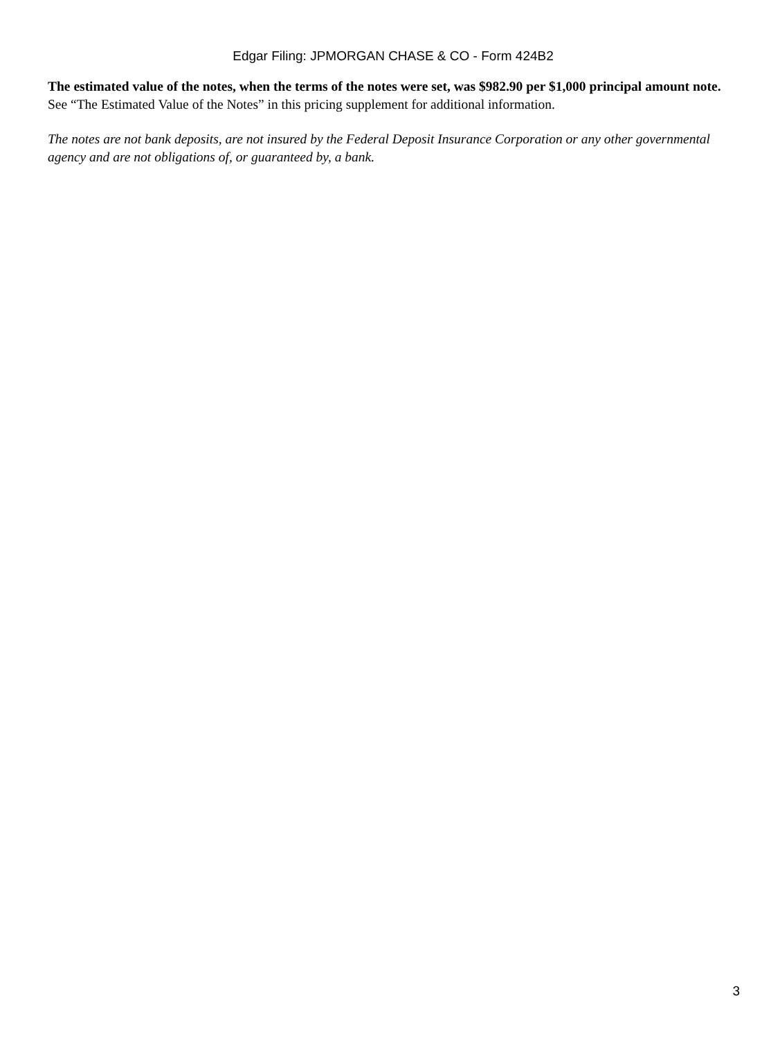Edgar Filing: JPMORGAN CHASE & CO - Form 424B2
The estimated value of the notes, when the terms of the notes were set, was $982.90 per $1,000 principal amount note. See “The Estimated Value of the Notes” in this pricing supplement for additional information.
The notes are not bank deposits, are not insured by the Federal Deposit Insurance Corporation or any other governmental agency and are not obligations of, or guaranteed by, a bank.
3